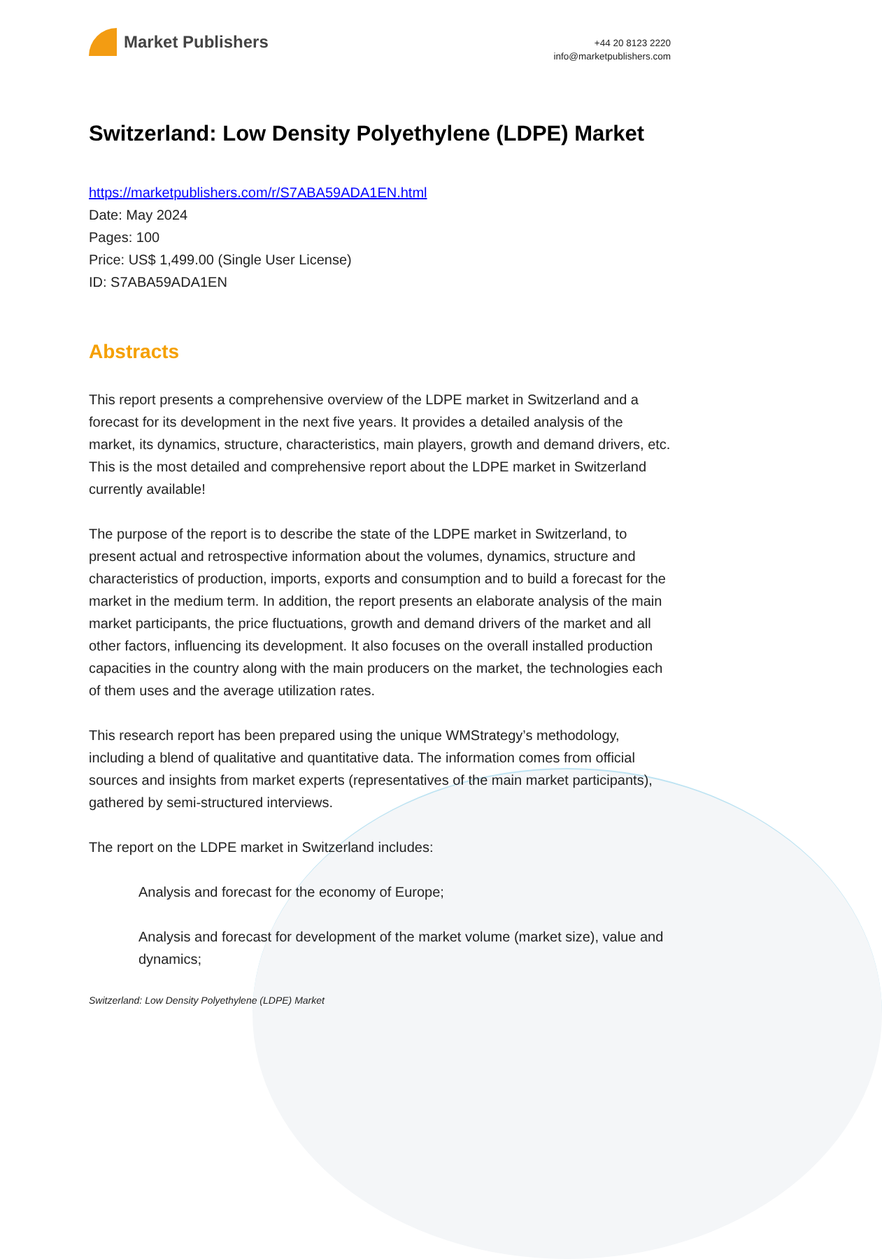Market Publishers
+44 20 8123 2220
info@marketpublishers.com
Switzerland: Low Density Polyethylene (LDPE) Market
https://marketpublishers.com/r/S7ABA59ADA1EN.html
Date: May 2024
Pages: 100
Price: US$ 1,499.00 (Single User License)
ID: S7ABA59ADA1EN
Abstracts
This report presents a comprehensive overview of the LDPE market in Switzerland and a forecast for its development in the next five years. It provides a detailed analysis of the market, its dynamics, structure, characteristics, main players, growth and demand drivers, etc. This is the most detailed and comprehensive report about the LDPE market in Switzerland currently available!
The purpose of the report is to describe the state of the LDPE market in Switzerland, to present actual and retrospective information about the volumes, dynamics, structure and characteristics of production, imports, exports and consumption and to build a forecast for the market in the medium term. In addition, the report presents an elaborate analysis of the main market participants, the price fluctuations, growth and demand drivers of the market and all other factors, influencing its development. It also focuses on the overall installed production capacities in the country along with the main producers on the market, the technologies each of them uses and the average utilization rates.
This research report has been prepared using the unique WMStrategy’s methodology, including a blend of qualitative and quantitative data. The information comes from official sources and insights from market experts (representatives of the main market participants), gathered by semi-structured interviews.
The report on the LDPE market in Switzerland includes:
Analysis and forecast for the economy of Europe;
Analysis and forecast for development of the market volume (market size), value and dynamics;
Switzerland: Low Density Polyethylene (LDPE) Market